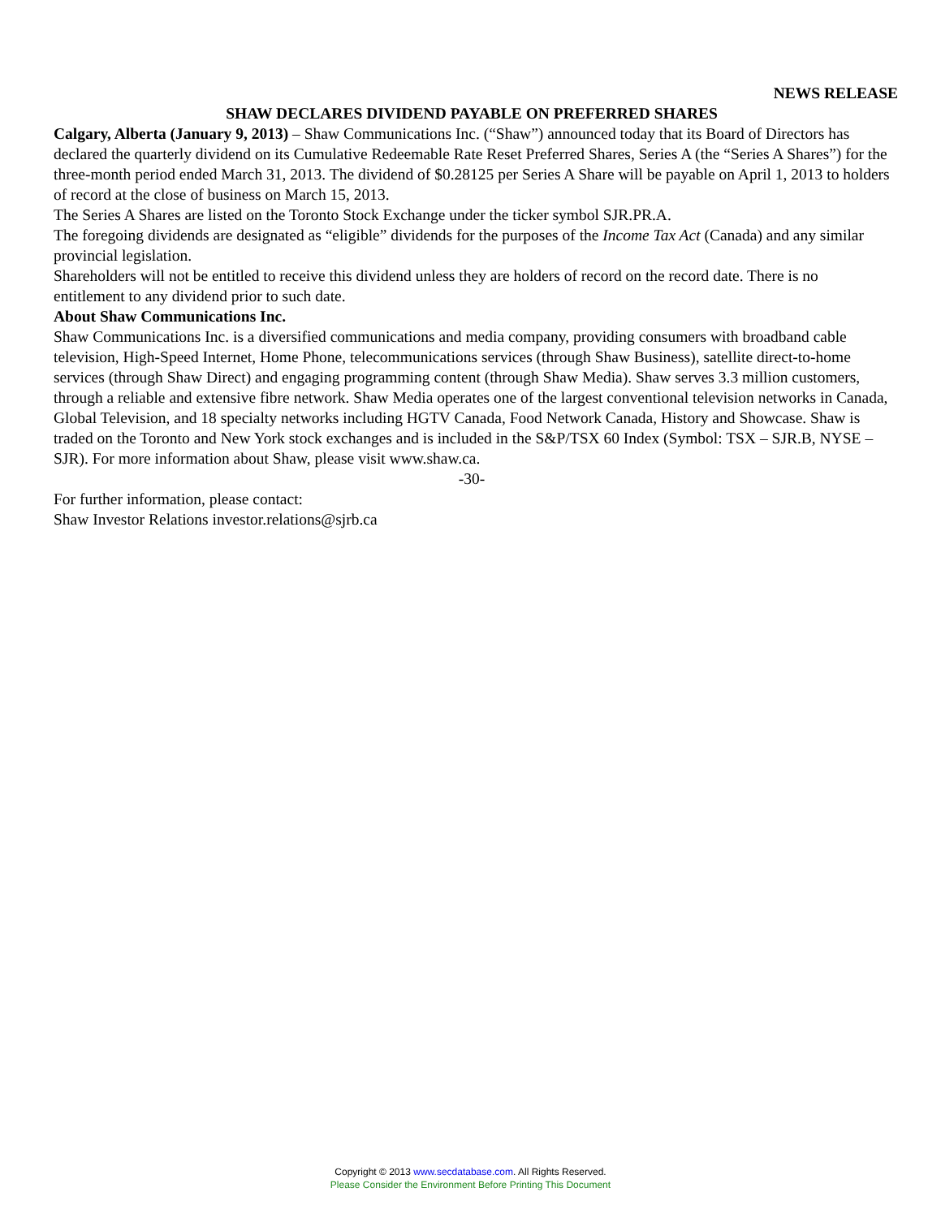NEWS RELEASE
SHAW DECLARES DIVIDEND PAYABLE ON PREFERRED SHARES
Calgary, Alberta (January 9, 2013) – Shaw Communications Inc. (“Shaw”) announced today that its Board of Directors has declared the quarterly dividend on its Cumulative Redeemable Rate Reset Preferred Shares, Series A (the “Series A Shares”) for the three-month period ended March 31, 2013. The dividend of $0.28125 per Series A Share will be payable on April 1, 2013 to holders of record at the close of business on March 15, 2013.
The Series A Shares are listed on the Toronto Stock Exchange under the ticker symbol SJR.PR.A.
The foregoing dividends are designated as “eligible” dividends for the purposes of the Income Tax Act (Canada) and any similar provincial legislation.
Shareholders will not be entitled to receive this dividend unless they are holders of record on the record date. There is no entitlement to any dividend prior to such date.
About Shaw Communications Inc.
Shaw Communications Inc. is a diversified communications and media company, providing consumers with broadband cable television, High-Speed Internet, Home Phone, telecommunications services (through Shaw Business), satellite direct-to-home services (through Shaw Direct) and engaging programming content (through Shaw Media). Shaw serves 3.3 million customers, through a reliable and extensive fibre network. Shaw Media operates one of the largest conventional television networks in Canada, Global Television, and 18 specialty networks including HGTV Canada, Food Network Canada, History and Showcase. Shaw is traded on the Toronto and New York stock exchanges and is included in the S&P/TSX 60 Index (Symbol: TSX – SJR.B, NYSE – SJR). For more information about Shaw, please visit www.shaw.ca.
-30-
For further information, please contact:
Shaw Investor Relations investor.relations@sjrb.ca
Copyright © 2013 www.secdatabase.com. All Rights Reserved.
Please Consider the Environment Before Printing This Document